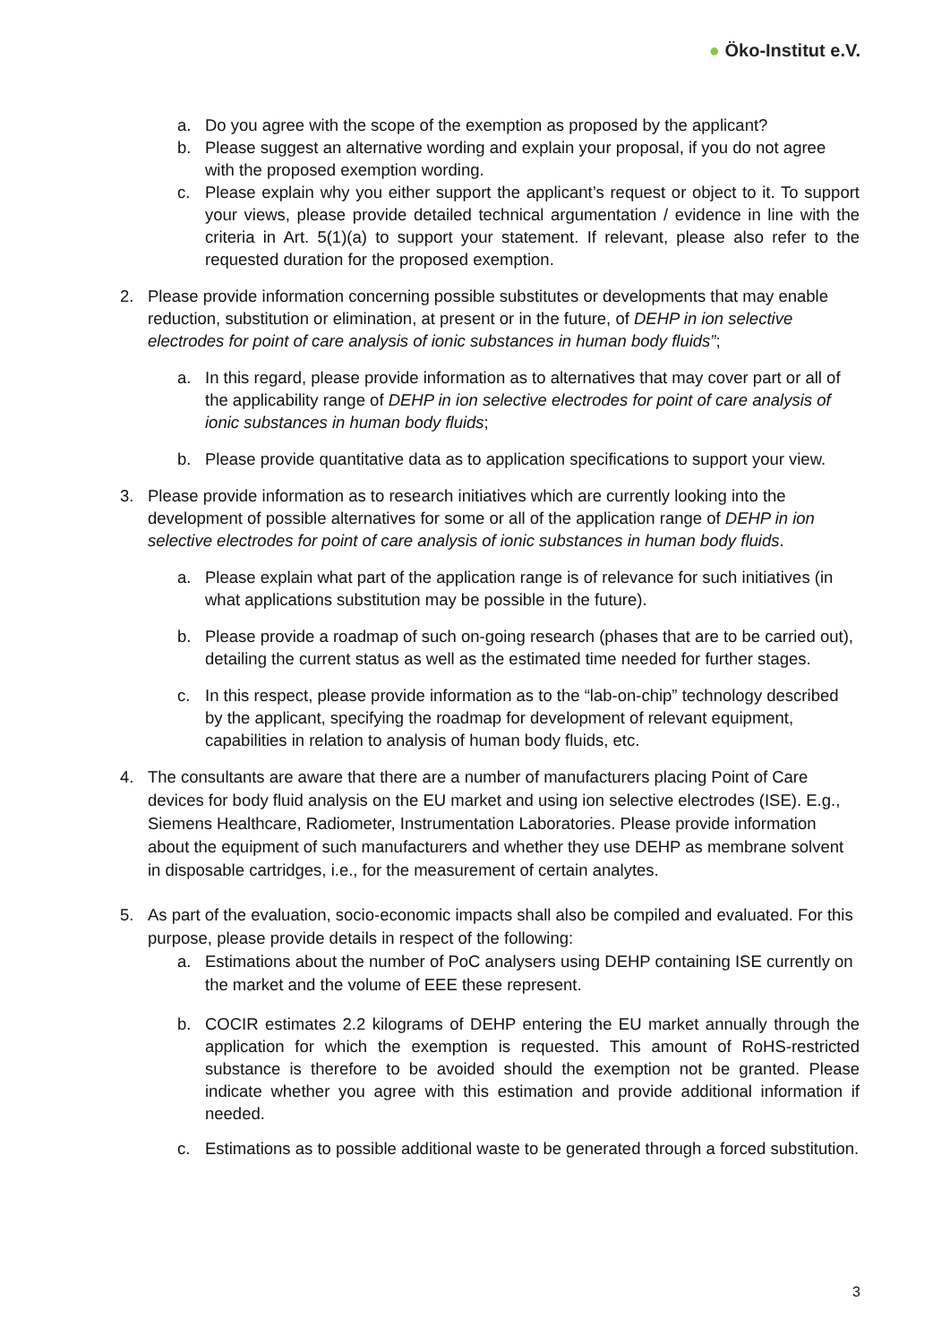● Öko-Institut e.V.
a. Do you agree with the scope of the exemption as proposed by the applicant?
b. Please suggest an alternative wording and explain your proposal, if you do not agree with the proposed exemption wording.
c. Please explain why you either support the applicant’s request or object to it. To support your views, please provide detailed technical argumentation / evidence in line with the criteria in Art. 5(1)(a) to support your statement. If relevant, please also refer to the requested duration for the proposed exemption.
2. Please provide information concerning possible substitutes or developments that may enable reduction, substitution or elimination, at present or in the future, of DEHP in ion selective electrodes for point of care analysis of ionic substances in human body fluids”;
a. In this regard, please provide information as to alternatives that may cover part or all of the applicability range of DEHP in ion selective electrodes for point of care analysis of ionic substances in human body fluids;
b. Please provide quantitative data as to application specifications to support your view.
3. Please provide information as to research initiatives which are currently looking into the development of possible alternatives for some or all of the application range of DEHP in ion selective electrodes for point of care analysis of ionic substances in human body fluids.
a. Please explain what part of the application range is of relevance for such initiatives (in what applications substitution may be possible in the future).
b. Please provide a roadmap of such on-going research (phases that are to be carried out), detailing the current status as well as the estimated time needed for further stages.
c. In this respect, please provide information as to the “lab-on-chip” technology described by the applicant, specifying the roadmap for development of relevant equipment, capabilities in relation to analysis of human body fluids, etc.
4. The consultants are aware that there are a number of manufacturers placing Point of Care devices for body fluid analysis on the EU market and using ion selective electrodes (ISE). E.g., Siemens Healthcare, Radiometer, Instrumentation Laboratories. Please provide information about the equipment of such manufacturers and whether they use DEHP as membrane solvent in disposable cartridges, i.e., for the measurement of certain analytes.
5. As part of the evaluation, socio-economic impacts shall also be compiled and evaluated. For this purpose, please provide details in respect of the following:
a. Estimations about the number of PoC analysers using DEHP containing ISE currently on the market and the volume of EEE these represent.
b. COCIR estimates 2.2 kilograms of DEHP entering the EU market annually through the application for which the exemption is requested. This amount of RoHS-restricted substance is therefore to be avoided should the exemption not be granted. Please indicate whether you agree with this estimation and provide additional information if needed.
c. Estimations as to possible additional waste to be generated through a forced substitution.
3